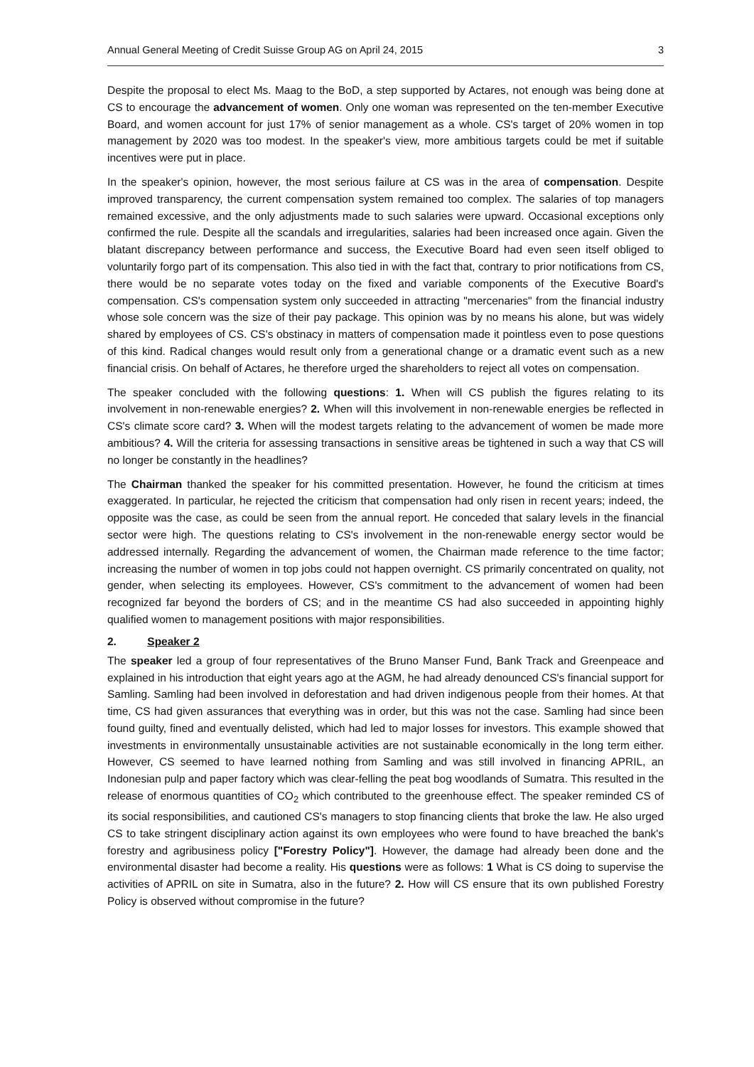Annual General Meeting of Credit Suisse Group AG on April 24, 2015 3
Despite the proposal to elect Ms. Maag to the BoD, a step supported by Actares, not enough was being done at CS to encourage the advancement of women. Only one woman was represented on the ten-member Executive Board, and women account for just 17% of senior management as a whole. CS's target of 20% women in top management by 2020 was too modest. In the speaker's view, more ambitious targets could be met if suitable incentives were put in place.
In the speaker's opinion, however, the most serious failure at CS was in the area of compensation. Despite improved transparency, the current compensation system remained too complex. The salaries of top managers remained excessive, and the only adjustments made to such salaries were upward. Occasional exceptions only confirmed the rule. Despite all the scandals and irregularities, salaries had been increased once again. Given the blatant discrepancy between performance and success, the Executive Board had even seen itself obliged to voluntarily forgo part of its compensation. This also tied in with the fact that, contrary to prior notifications from CS, there would be no separate votes today on the fixed and variable components of the Executive Board's compensation. CS's compensation system only succeeded in attracting "mercenaries" from the financial industry whose sole concern was the size of their pay package. This opinion was by no means his alone, but was widely shared by employees of CS. CS's obstinacy in matters of compensation made it pointless even to pose questions of this kind. Radical changes would result only from a generational change or a dramatic event such as a new financial crisis. On behalf of Actares, he therefore urged the shareholders to reject all votes on compensation.
The speaker concluded with the following questions: 1. When will CS publish the figures relating to its involvement in non-renewable energies? 2. When will this involvement in non-renewable energies be reflected in CS's climate score card? 3. When will the modest targets relating to the advancement of women be made more ambitious? 4. Will the criteria for assessing transactions in sensitive areas be tightened in such a way that CS will no longer be constantly in the headlines?
The Chairman thanked the speaker for his committed presentation. However, he found the criticism at times exaggerated. In particular, he rejected the criticism that compensation had only risen in recent years; indeed, the opposite was the case, as could be seen from the annual report. He conceded that salary levels in the financial sector were high. The questions relating to CS's involvement in the non-renewable energy sector would be addressed internally. Regarding the advancement of women, the Chairman made reference to the time factor; increasing the number of women in top jobs could not happen overnight. CS primarily concentrated on quality, not gender, when selecting its employees. However, CS's commitment to the advancement of women had been recognized far beyond the borders of CS; and in the meantime CS had also succeeded in appointing highly qualified women to management positions with major responsibilities.
2. Speaker 2
The speaker led a group of four representatives of the Bruno Manser Fund, Bank Track and Greenpeace and explained in his introduction that eight years ago at the AGM, he had already denounced CS's financial support for Samling. Samling had been involved in deforestation and had driven indigenous people from their homes. At that time, CS had given assurances that everything was in order, but this was not the case. Samling had since been found guilty, fined and eventually delisted, which had led to major losses for investors. This example showed that investments in environmentally unsustainable activities are not sustainable economically in the long term either. However, CS seemed to have learned nothing from Samling and was still involved in financing APRIL, an Indonesian pulp and paper factory which was clear-felling the peat bog woodlands of Sumatra. This resulted in the release of enormous quantities of CO<sub>2</sub> which contributed to the greenhouse effect. The speaker reminded CS of its social responsibilities, and cautioned CS's managers to stop financing clients that broke the law. He also urged CS to take stringent disciplinary action against its own employees who were found to have breached the bank's forestry and agribusiness policy ["Forestry Policy"]. However, the damage had already been done and the environmental disaster had become a reality. His questions were as follows: 1 What is CS doing to supervise the activities of APRIL on site in Sumatra, also in the future? 2. How will CS ensure that its own published Forestry Policy is observed without compromise in the future?